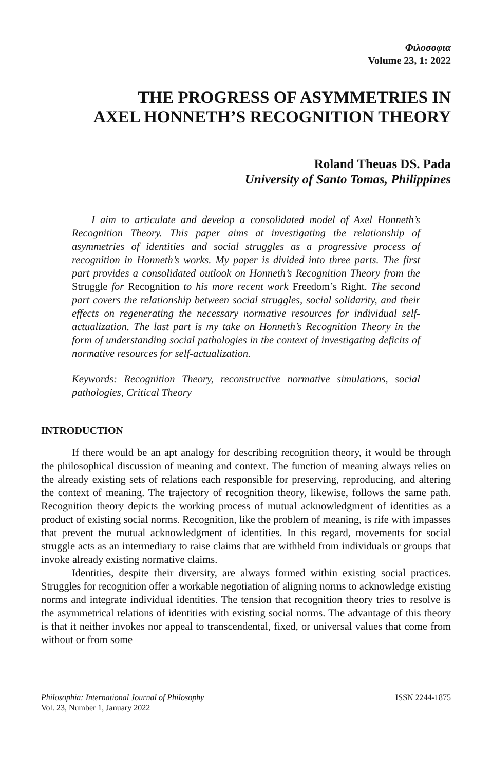Φιλοσοφια
Volume 23, 1: 2022
THE PROGRESS OF ASYMMETRIES IN
AXEL HONNETH’S RECOGNITION THEORY
Roland Theuas DS. Pada
University of Santo Tomas, Philippines
I aim to articulate and develop a consolidated model of Axel Honneth’s Recognition Theory. This paper aims at investigating the relationship of asymmetries of identities and social struggles as a progressive process of recognition in Honneth’s works. My paper is divided into three parts. The first part provides a consolidated outlook on Honneth’s Recognition Theory from the Struggle for Recognition to his more recent work Freedom’s Right. The second part covers the relationship between social struggles, social solidarity, and their effects on regenerating the necessary normative resources for individual self-actualization. The last part is my take on Honneth’s Recognition Theory in the form of understanding social pathologies in the context of investigating deficits of normative resources for self-actualization.
Keywords: Recognition Theory, reconstructive normative simulations, social pathologies, Critical Theory
INTRODUCTION
If there would be an apt analogy for describing recognition theory, it would be through the philosophical discussion of meaning and context. The function of meaning always relies on the already existing sets of relations each responsible for preserving, reproducing, and altering the context of meaning. The trajectory of recognition theory, likewise, follows the same path. Recognition theory depicts the working process of mutual acknowledgment of identities as a product of existing social norms. Recognition, like the problem of meaning, is rife with impasses that prevent the mutual acknowledgment of identities. In this regard, movements for social struggle acts as an intermediary to raise claims that are withheld from individuals or groups that invoke already existing normative claims.
Identities, despite their diversity, are always formed within existing social practices. Struggles for recognition offer a workable negotiation of aligning norms to acknowledge existing norms and integrate individual identities. The tension that recognition theory tries to resolve is the asymmetrical relations of identities with existing social norms. The advantage of this theory is that it neither invokes nor appeal to transcendental, fixed, or universal values that come from without or from some
Philosophia: International Journal of Philosophy
Vol. 23, Number 1, January 2022
ISSN 2244-1875